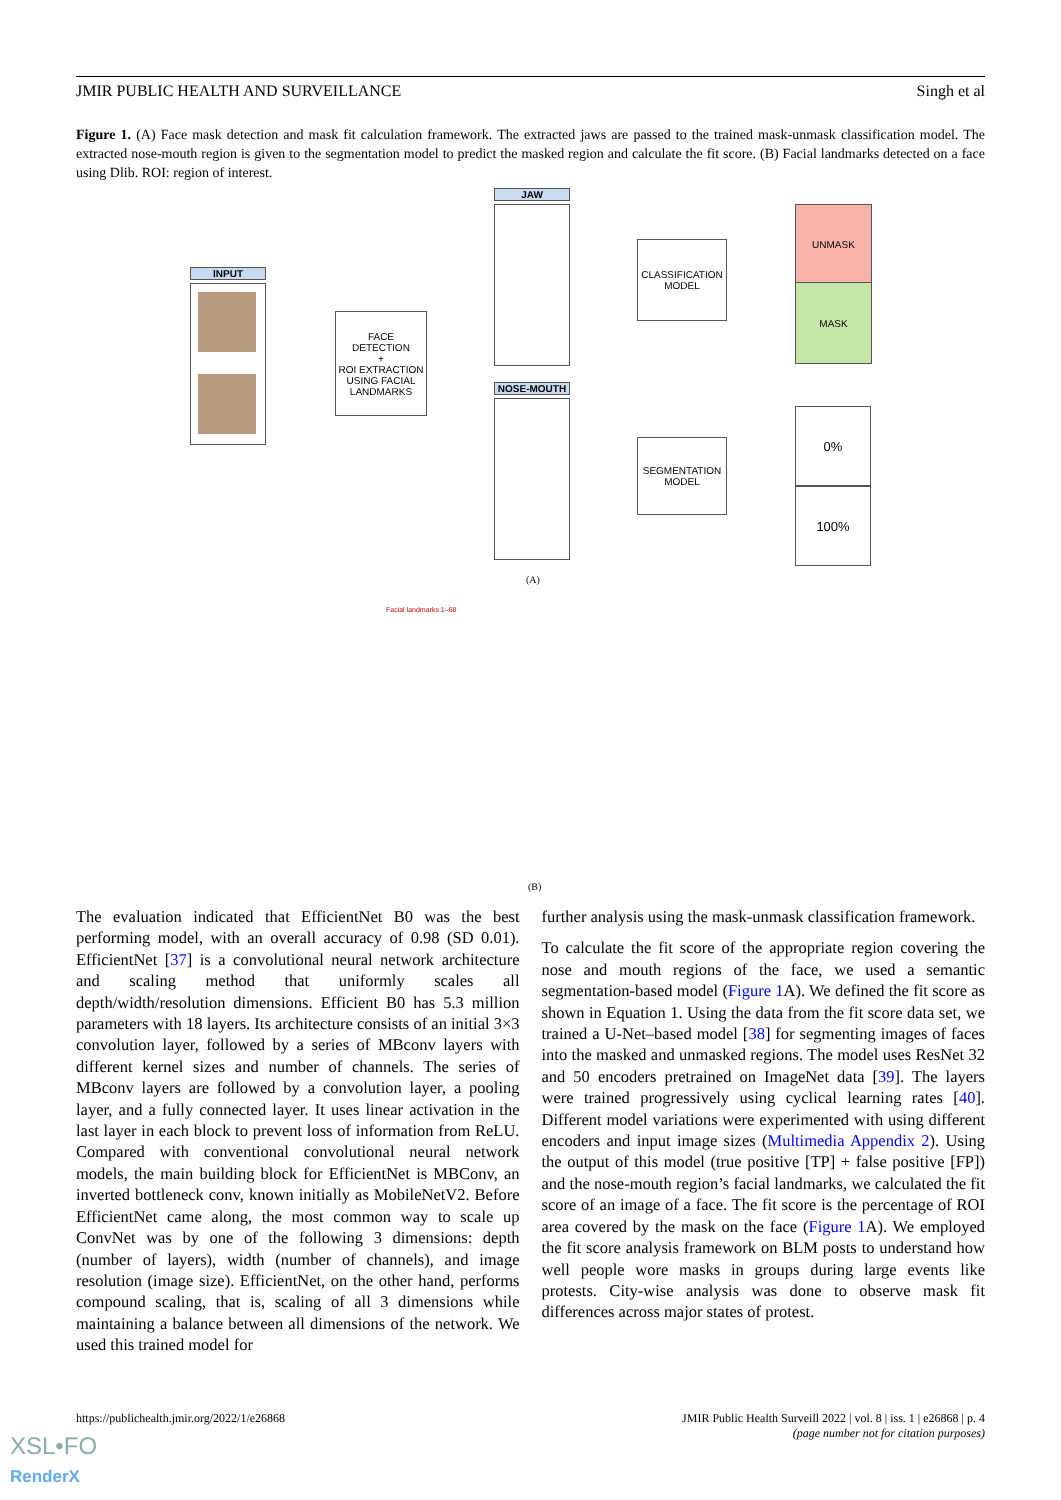JMIR PUBLIC HEALTH AND SURVEILLANCE Singh et al
Figure 1. (A) Face mask detection and mask fit calculation framework. The extracted jaws are passed to the trained mask-unmask classification model. The extracted nose-mouth region is given to the segmentation model to predict the masked region and calculate the fit score. (B) Facial landmarks detected on a face using Dlib. ROI: region of interest.
INPUT
FACE
DETECTION
+
ROI EXTRACTION
USING FACIAL
LANDMARKS
JAW
NOSE-MOUTH
CLASSIFICATION
MODEL
SEGMENTATION
MODEL
UNMASK
MASK
0%
100%
(A)
Facial landmarks 1–68
(B)
The evaluation indicated that EfficientNet B0 was the best performing model, with an overall accuracy of 0.98 (SD 0.01). EfficientNet [37] is a convolutional neural network architecture and scaling method that uniformly scales all depth/width/resolution dimensions. Efficient B0 has 5.3 million parameters with 18 layers. Its architecture consists of an initial 3×3 convolution layer, followed by a series of MBconv layers with different kernel sizes and number of channels. The series of MBconv layers are followed by a convolution layer, a pooling layer, and a fully connected layer. It uses linear activation in the last layer in each block to prevent loss of information from ReLU. Compared with conventional convolutional neural network models, the main building block for EfficientNet is MBConv, an inverted bottleneck conv, known initially as MobileNetV2. Before EfficientNet came along, the most common way to scale up ConvNet was by one of the following 3 dimensions: depth (number of layers), width (number of channels), and image resolution (image size). EfficientNet, on the other hand, performs compound scaling, that is, scaling of all 3 dimensions while maintaining a balance between all dimensions of the network. We used this trained model for
further analysis using the mask-unmask classification framework.
To calculate the fit score of the appropriate region covering the nose and mouth regions of the face, we used a semantic segmentation-based model (Figure 1 A). We defined the fit score as shown in Equation 1. Using the data from the fit score data set, we trained a U-Net–based model [38] for segmenting images of faces into the masked and unmasked regions. The model uses ResNet 32 and 50 encoders pretrained on ImageNet data [39]. The layers were trained progressively using cyclical learning rates [40]. Different model variations were experimented with using different encoders and input image sizes (Multimedia Appendix 2). Using the output of this model (true positive [TP] + false positive [FP]) and the nose-mouth region’s facial landmarks, we calculated the fit score of an image of a face. The fit score is the percentage of ROI area covered by the mask on the face (Figure 1 A). We employed the fit score analysis framework on BLM posts to understand how well people wore masks in groups during large events like protests. City-wise analysis was done to observe mask fit differences across major states of protest.
https://publichealth.jmir.org/2022/1/e26868 JMIR Public Health Surveill 2022 | vol. 8 | iss. 1 | e26868 | p. 4
(page number not for citation purposes)
XSL•FO
RenderX